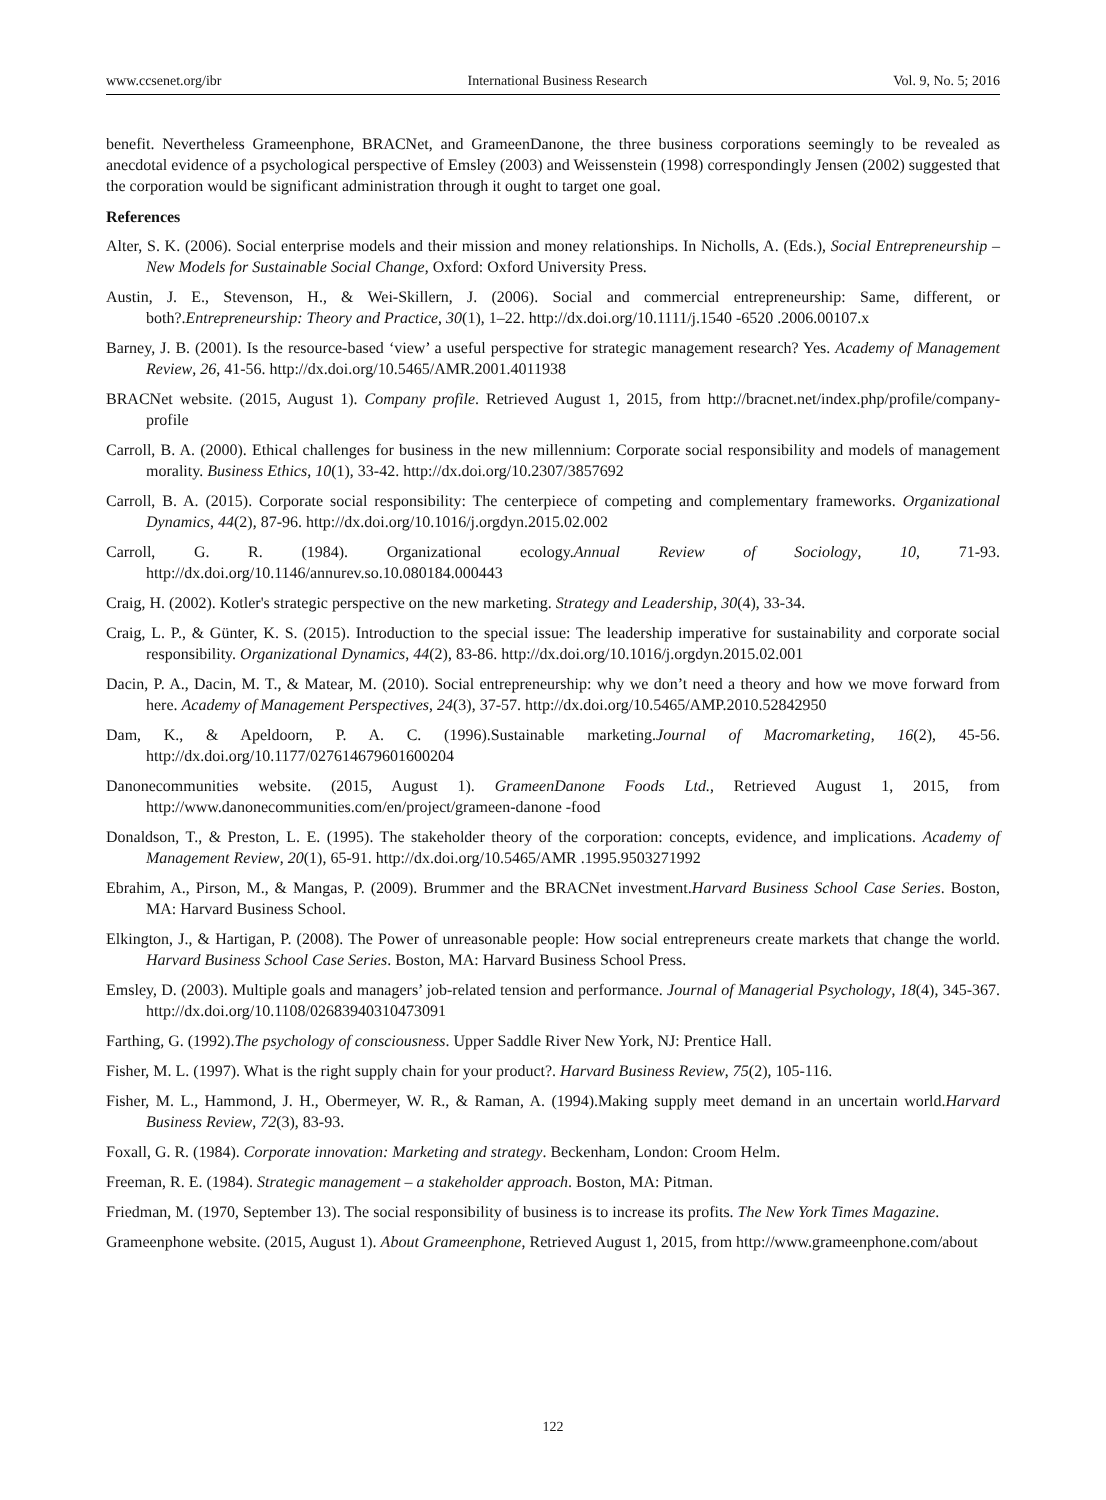www.ccsenet.org/ibr International Business Research Vol. 9, No. 5; 2016
benefit. Nevertheless Grameenphone, BRACNet, and GrameenDanone, the three business corporations seemingly to be revealed as anecdotal evidence of a psychological perspective of Emsley (2003) and Weissenstein (1998) correspondingly Jensen (2002) suggested that the corporation would be significant administration through it ought to target one goal.
References
Alter, S. K. (2006). Social enterprise models and their mission and money relationships. In Nicholls, A. (Eds.), Social Entrepreneurship – New Models for Sustainable Social Change, Oxford: Oxford University Press.
Austin, J. E., Stevenson, H., & Wei-Skillern, J. (2006). Social and commercial entrepreneurship: Same, different, or both?.Entrepreneurship: Theory and Practice, 30(1), 1–22. http://dx.doi.org/10.1111/j.1540 -6520 .2006.00107.x
Barney, J. B. (2001). Is the resource-based ‘view’ a useful perspective for strategic management research? Yes. Academy of Management Review, 26, 41-56. http://dx.doi.org/10.5465/AMR.2001.4011938
BRACNet website. (2015, August 1). Company profile. Retrieved August 1, 2015, from http://bracnet.net/index.php/profile/company-profile
Carroll, B. A. (2000). Ethical challenges for business in the new millennium: Corporate social responsibility and models of management morality. Business Ethics, 10(1), 33-42. http://dx.doi.org/10.2307/3857692
Carroll, B. A. (2015). Corporate social responsibility: The centerpiece of competing and complementary frameworks. Organizational Dynamics, 44(2), 87-96. http://dx.doi.org/10.1016/j.orgdyn.2015.02.002
Carroll, G. R. (1984). Organizational ecology.Annual Review of Sociology, 10, 71-93. http://dx.doi.org/10.1146/annurev.so.10.080184.000443
Craig, H. (2002). Kotler's strategic perspective on the new marketing. Strategy and Leadership, 30(4), 33-34.
Craig, L. P., & Günter, K. S. (2015). Introduction to the special issue: The leadership imperative for sustainability and corporate social responsibility. Organizational Dynamics, 44(2), 83-86. http://dx.doi.org/10.1016/j.orgdyn.2015.02.001
Dacin, P. A., Dacin, M. T., & Matear, M. (2010). Social entrepreneurship: why we don’t need a theory and how we move forward from here. Academy of Management Perspectives, 24(3), 37-57. http://dx.doi.org/10.5465/AMP.2010.52842950
Dam, K., & Apeldoorn, P. A. C. (1996).Sustainable marketing.Journal of Macromarketing, 16(2), 45-56. http://dx.doi.org/10.1177/027614679601600204
Danonecommunities website. (2015, August 1). GrameenDanone Foods Ltd., Retrieved August 1, 2015, from http://www.danonecommunities.com/en/project/grameen-danone -food
Donaldson, T., & Preston, L. E. (1995). The stakeholder theory of the corporation: concepts, evidence, and implications. Academy of Management Review, 20(1), 65-91. http://dx.doi.org/10.5465/AMR .1995.9503271992
Ebrahim, A., Pirson, M., & Mangas, P. (2009). Brummer and the BRACNet investment.Harvard Business School Case Series. Boston, MA: Harvard Business School.
Elkington, J., & Hartigan, P. (2008). The Power of unreasonable people: How social entrepreneurs create markets that change the world. Harvard Business School Case Series. Boston, MA: Harvard Business School Press.
Emsley, D. (2003). Multiple goals and managers’ job-related tension and performance. Journal of Managerial Psychology, 18(4), 345-367. http://dx.doi.org/10.1108/02683940310473091
Farthing, G. (1992).The psychology of consciousness. Upper Saddle River New York, NJ: Prentice Hall.
Fisher, M. L. (1997). What is the right supply chain for your product?. Harvard Business Review, 75(2), 105-116.
Fisher, M. L., Hammond, J. H., Obermeyer, W. R., & Raman, A. (1994).Making supply meet demand in an uncertain world.Harvard Business Review, 72(3), 83-93.
Foxall, G. R. (1984). Corporate innovation: Marketing and strategy. Beckenham, London: Croom Helm.
Freeman, R. E. (1984). Strategic management – a stakeholder approach. Boston, MA: Pitman.
Friedman, M. (1970, September 13). The social responsibility of business is to increase its profits. The New York Times Magazine.
Grameenphone website. (2015, August 1). About Grameenphone, Retrieved August 1, 2015, from http://www.grameenphone.com/about
122